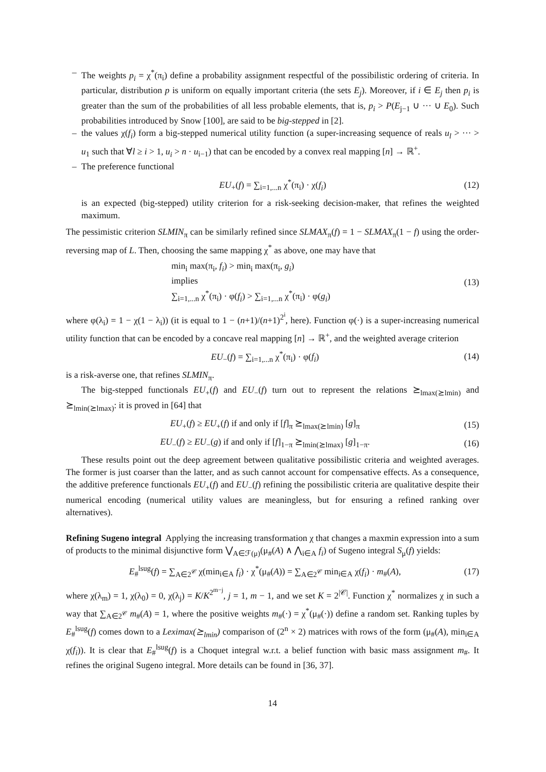– The weights p<sub>i</sub> = χ<sup>*</sup>(π<sub>i</sub>) define a probability assignment respectful of the possibilistic ordering of criteria. In particular, distribution p is uniform on equally important criteria (the sets E<sub>j</sub>). Moreover, if i ∈ E<sub>j</sub> then p<sub>i</sub> is greater than the sum of the probabilities of all less probable elements, that is, p<sub>i</sub> > P(E<sub>j−1</sub> ∪ ··· ∪ E<sub>0</sub>). Such probabilities introduced by Snow [100], are said to be big-stepped in [2].
– the values χ(f<sub>i</sub>) form a big-stepped numerical utility function (a super-increasing sequence of reals u<sub>l</sub> > ··· > u<sub>1</sub> such that ∀l ≥ i > 1, u<sub>i</sub> > n · u<sub>i−1</sub>) that can be encoded by a convex real mapping [n] → ℝ<sup>+</sup>.
– The preference functional
EU<sub>+</sub>(f) = ∑<sub>i=1,...n</sub> χ<sup>*</sup>(π<sub>i</sub>) · χ(f<sub>i</sub>) (12)
is an expected (big-stepped) utility criterion for a risk-seeking decision-maker, that refines the weighted maximum.
The pessimistic criterion SLMIN<sub>π</sub> can be similarly refined since SLMAX<sub>π</sub>(f) = 1 − SLMAX<sub>π</sub>(1 − f) using the order-reversing map of L. Then, choosing the same mapping χ<sup>*</sup> as above, one may have that
min<sub>i</sub> max(π<sub>i</sub>, f<sub>i</sub>) > min<sub>i</sub> max(π<sub>i</sub>, g<sub>i</sub>)
implies
∑<sub>i=1,...n</sub> χ<sup>*</sup>(π<sub>i</sub>) · φ(f<sub>i</sub>) > ∑<sub>i=1,...n</sub> χ<sup>*</sup>(π<sub>i</sub>) · φ(g<sub>i</sub>) (13)
where φ(λ<sub>i</sub>) = 1 − χ(1 − λ<sub>i</sub>)) (it is equal to 1 − (n+1)/(n+1)<sup>2<sup>i</sup></sup>, here). Function φ(·) is a super-increasing numerical utility function that can be encoded by a concave real mapping [n] → ℝ<sup>+</sup>, and the weighted average criterion
EU<sub>−</sub>(f) = ∑<sub>i=1,...n</sub> χ<sup>*</sup>(π<sub>i</sub>) · φ(f<sub>i</sub>) (14)
is a risk-averse one, that refines SLMIN<sub>π</sub>.
The big-stepped functionals EU<sub>+</sub>(f) and EU<sub>−</sub>(f) turn out to represent the relations ⪰<sub>lmax(⪰lmin)</sub> and ⪰<sub>lmin(⪰lmax)</sub>: it is proved in [64] that
EU<sub>+</sub>(f) ≥ EU<sub>+</sub>(f) if and only if [f]<sub>π</sub> ⪰<sub>lmax(⪰lmin)</sub> [g]<sub>π</sub> (15)
EU<sub>−</sub>(f) ≥ EU<sub>−</sub>(g) if and only if [f]<sub>1−π</sub> ⪰<sub>lmin(⪰lmax)</sub> [g]<sub>1−π</sub>. (16)
These results point out the deep agreement between qualitative possibilistic criteria and weighted averages. The former is just coarser than the latter, and as such cannot account for compensative effects. As a consequence, the additive preference functionals EU<sub>+</sub>(f) and EU<sub>−</sub>(f) refining the possibilistic criteria are qualitative despite their numerical encoding (numerical utility values are meaningless, but for ensuring a refined ranking over alternatives).
Refining Sugeno integral Applying the increasing transformation χ that changes a maxmin expression into a sum of products to the minimal disjunctive form ⋁<sub>A∈ℱ(μ)</sub>(μ<sub>#</sub>(A) ∧ ⋀<sub>i∈A</sub> f<sub>i</sub>) of Sugeno integral S<sub>μ</sub>(f) yields:
E<sub>#</sub><sup>lsug</sup>(f) = ∑<sub>A∈2<sup>𝒞</sup></sub> χ(min<sub>i∈A</sub> f<sub>i</sub>) · χ<sup>*</sup>(μ<sub>#</sub>(A)) = ∑<sub>A∈2<sup>𝒞</sup></sub> min<sub>i∈A</sub> χ(f<sub>i</sub>) · m<sub>#</sub>(A), (17)
where χ(λ<sub>m</sub>) = 1, χ(λ<sub>0</sub>) = 0, χ(λ<sub>j</sub>) = K/K<sup>2<sup>m−j</sup></sup>, j = 1, m − 1, and we set K = 2<sup>|𝒞|</sup>. Function χ<sup>*</sup> normalizes χ in such a way that ∑<sub>A∈2<sup>𝒞</sup></sub> m<sub>#</sub>(A) = 1, where the positive weights m<sub>#</sub>(·) = χ<sup>*</sup>(μ<sub>#</sub>(·)) define a random set. Ranking tuples by E<sub>#</sub><sup>lsug</sup>(f) comes down to a Leximax(⪰<sub>lmin</sub>) comparison of (2<sup>n</sup> × 2) matrices with rows of the form (μ<sub>#</sub>(A), min<sub>i∈A</sub> χ(f<sub>i</sub>)). It is clear that E<sub>#</sub><sup>lsug</sup>(f) is a Choquet integral w.r.t. a belief function with basic mass assignment m<sub>#</sub>. It refines the original Sugeno integral. More details can be found in [36, 37].
14